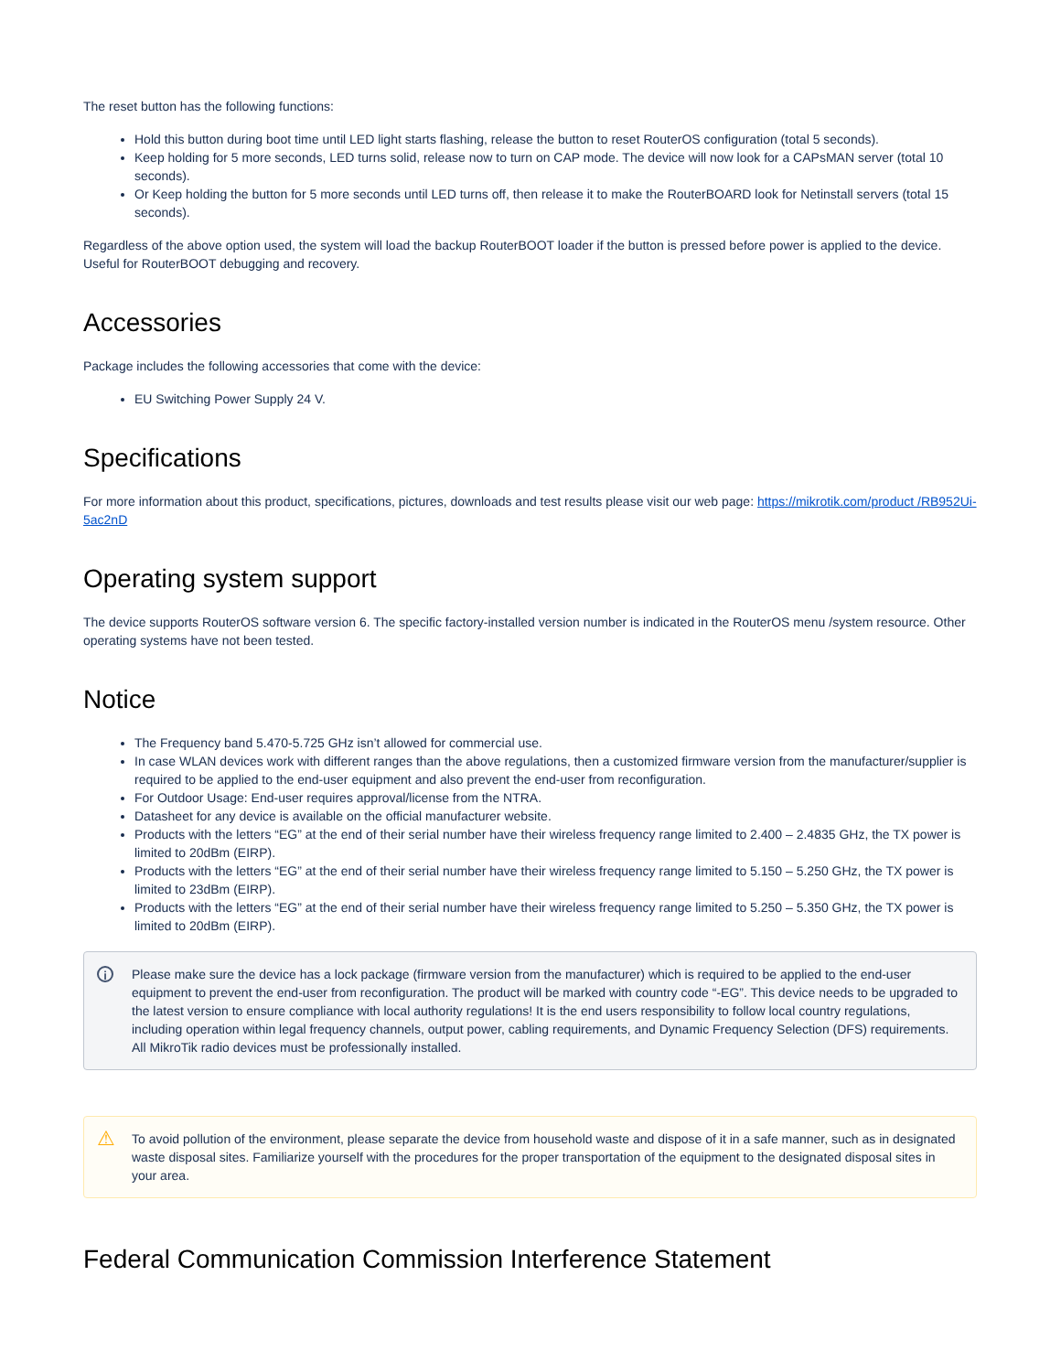The reset button has the following functions:
Hold this button during boot time until LED light starts flashing, release the button to reset RouterOS configuration (total 5 seconds).
Keep holding for 5 more seconds, LED turns solid, release now to turn on CAP mode. The device will now look for a CAPsMAN server (total 10 seconds).
Or Keep holding the button for 5 more seconds until LED turns off, then release it to make the RouterBOARD look for Netinstall servers (total 15 seconds).
Regardless of the above option used, the system will load the backup RouterBOOT loader if the button is pressed before power is applied to the device. Useful for RouterBOOT debugging and recovery.
Accessories
Package includes the following accessories that come with the device:
EU Switching Power Supply 24 V.
Specifications
For more information about this product, specifications, pictures, downloads and test results please visit our web page: https://mikrotik.com/product /RB952Ui-5ac2nD
Operating system support
The device supports RouterOS software version 6. The specific factory-installed version number is indicated in the RouterOS menu /system resource. Other operating systems have not been tested.
Notice
The Frequency band 5.470-5.725 GHz isn’t allowed for commercial use.
In case WLAN devices work with different ranges than the above regulations, then a customized firmware version from the manufacturer/supplier is required to be applied to the end-user equipment and also prevent the end-user from reconfiguration.
For Outdoor Usage: End-user requires approval/license from the NTRA.
Datasheet for any device is available on the official manufacturer website.
Products with the letters “EG” at the end of their serial number have their wireless frequency range limited to 2.400 – 2.4835 GHz, the TX power is limited to 20dBm (EIRP).
Products with the letters “EG” at the end of their serial number have their wireless frequency range limited to 5.150 – 5.250 GHz, the TX power is limited to 23dBm (EIRP).
Products with the letters “EG” at the end of their serial number have their wireless frequency range limited to 5.250 – 5.350 GHz, the TX power is limited to 20dBm (EIRP).
i Please make sure the device has a lock package (firmware version from the manufacturer) which is required to be applied to the end-user equipment to prevent the end-user from reconfiguration. The product will be marked with country code “-EG”. This device needs to be upgraded to the latest version to ensure compliance with local authority regulations! It is the end users responsibility to follow local country regulations, including operation within legal frequency channels, output power, cabling requirements, and Dynamic Frequency Selection (DFS) requirements. All MikroTik radio devices must be professionally installed.
⚠ To avoid pollution of the environment, please separate the device from household waste and dispose of it in a safe manner, such as in designated waste disposal sites. Familiarize yourself with the procedures for the proper transportation of the equipment to the designated disposal sites in your area.
Federal Communication Commission Interference Statement